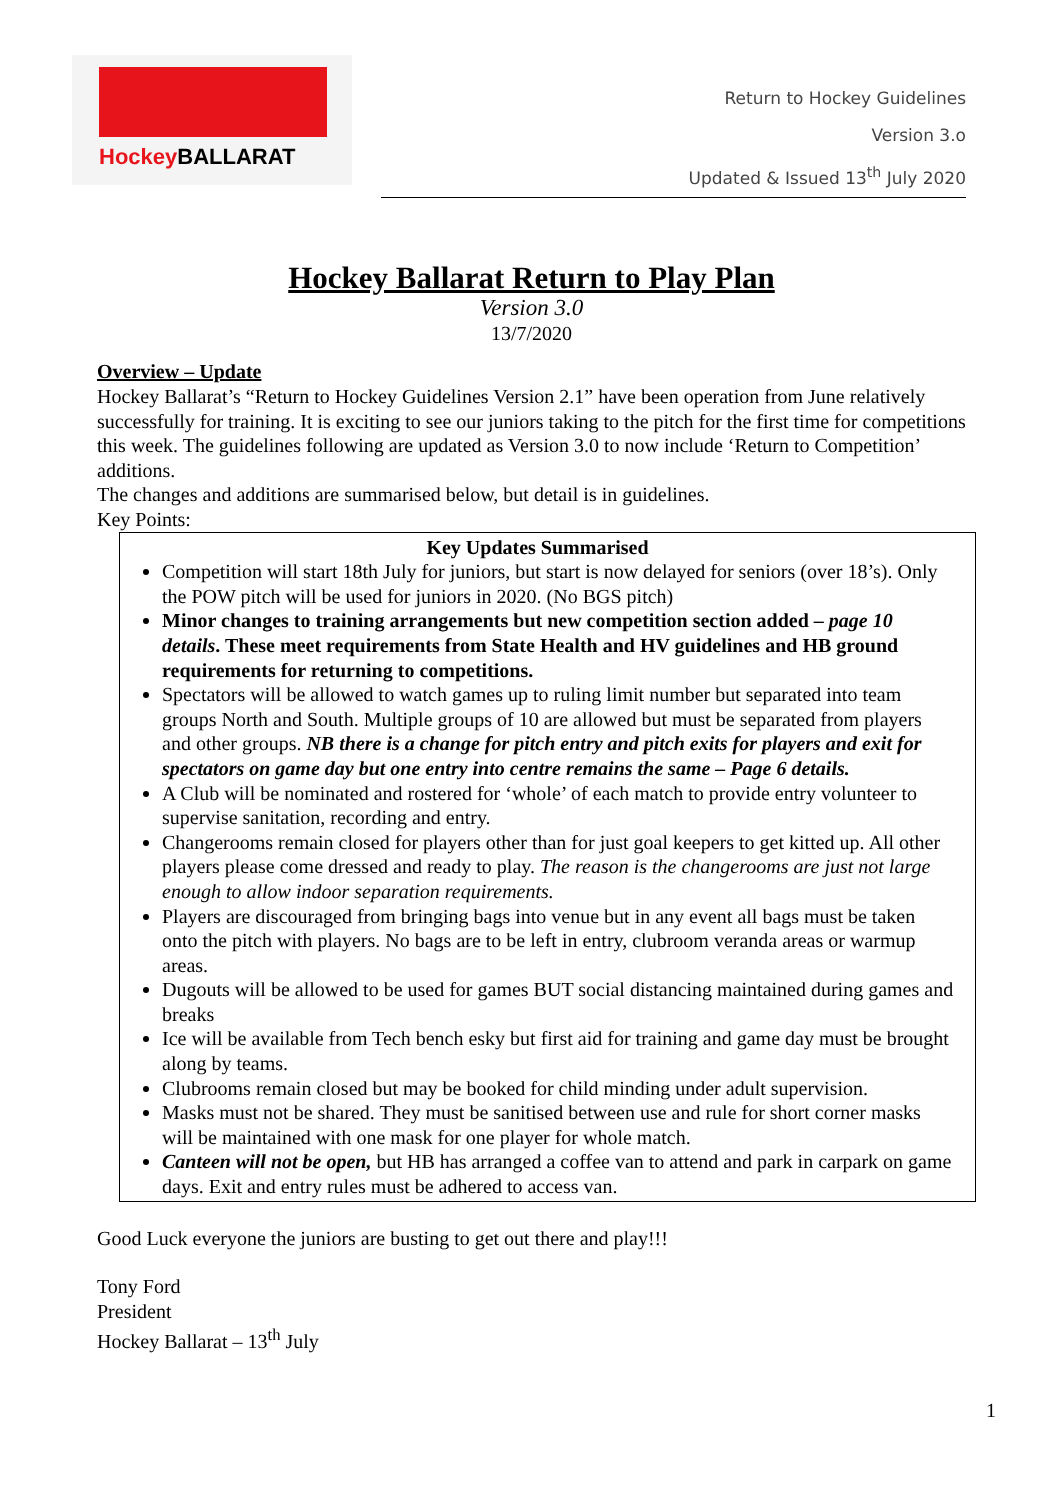HockeyBALLARAT
Return to Hockey Guidelines
Version 3.o
Updated & Issued 13<sup>th</sup> July 2020
Hockey Ballarat Return to Play Plan
Version 3.0
13/7/2020
Overview – Update
Hockey Ballarat’s “Return to Hockey Guidelines Version 2.1” have been operation from June relatively successfully for training. It is exciting to see our juniors taking to the pitch for the first time for competitions this week. The guidelines following are updated as Version 3.0 to now include ‘Return to Competition’ additions.
The changes and additions are summarised below, but detail is in guidelines.
Key Points:
Key Updates Summarised
Competition will start 18th July for juniors, but start is now delayed for seniors (over 18’s). Only the POW pitch will be used for juniors in 2020. (No BGS pitch)
Minor changes to training arrangements but new competition section added – page 10 details. These meet requirements from State Health and HV guidelines and HB ground requirements for returning to competitions.
Spectators will be allowed to watch games up to ruling limit number but separated into team groups North and South. Multiple groups of 10 are allowed but must be separated from players and other groups. NB there is a change for pitch entry and pitch exits for players and exit for spectators on game day but one entry into centre remains the same – Page 6 details.
A Club will be nominated and rostered for ‘whole’ of each match to provide entry volunteer to supervise sanitation, recording and entry.
Changerooms remain closed for players other than for just goal keepers to get kitted up. All other players please come dressed and ready to play. The reason is the changerooms are just not large enough to allow indoor separation requirements.
Players are discouraged from bringing bags into venue but in any event all bags must be taken onto the pitch with players. No bags are to be left in entry, clubroom veranda areas or warmup areas.
Dugouts will be allowed to be used for games BUT social distancing maintained during games and breaks
Ice will be available from Tech bench esky but first aid for training and game day must be brought along by teams.
Clubrooms remain closed but may be booked for child minding under adult supervision.
Masks must not be shared. They must be sanitised between use and rule for short corner masks will be maintained with one mask for one player for whole match.
Canteen will not be open, but HB has arranged a coffee van to attend and park in carpark on game days. Exit and entry rules must be adhered to access van.
Good Luck everyone the juniors are busting to get out there and play!!!
Tony Ford
President
Hockey Ballarat – 13<sup>th</sup> July
1